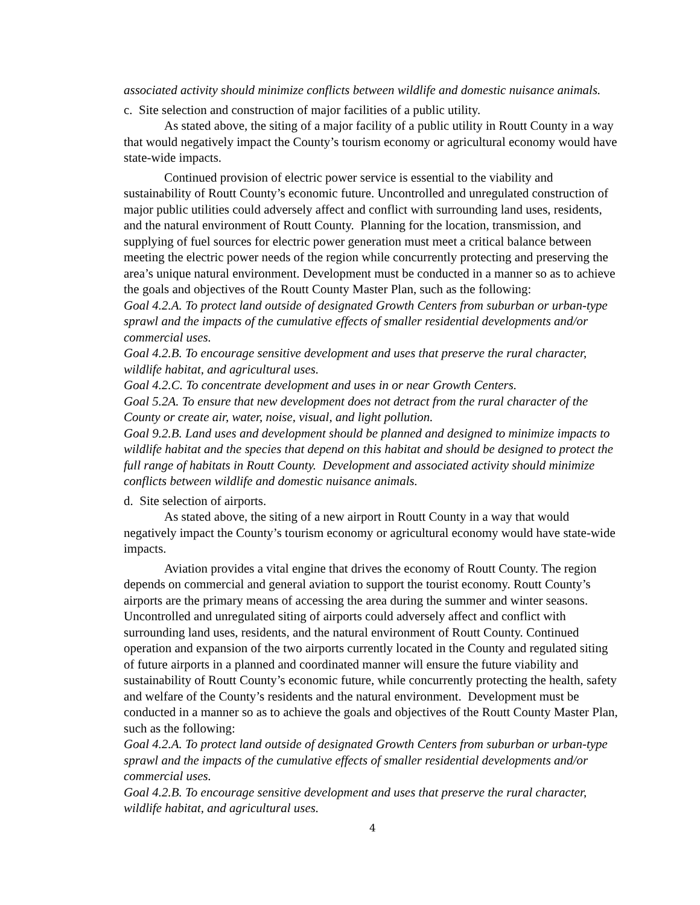associated activity should minimize conflicts between wildlife and domestic nuisance animals.
c. Site selection and construction of major facilities of a public utility.
As stated above, the siting of a major facility of a public utility in Routt County in a way that would negatively impact the County’s tourism economy or agricultural economy would have state-wide impacts.
Continued provision of electric power service is essential to the viability and sustainability of Routt County’s economic future. Uncontrolled and unregulated construction of major public utilities could adversely affect and conflict with surrounding land uses, residents, and the natural environment of Routt County. Planning for the location, transmission, and supplying of fuel sources for electric power generation must meet a critical balance between meeting the electric power needs of the region while concurrently protecting and preserving the area’s unique natural environment. Development must be conducted in a manner so as to achieve the goals and objectives of the Routt County Master Plan, such as the following:
Goal 4.2.A. To protect land outside of designated Growth Centers from suburban or urban-type sprawl and the impacts of the cumulative effects of smaller residential developments and/or commercial uses.
Goal 4.2.B. To encourage sensitive development and uses that preserve the rural character, wildlife habitat, and agricultural uses.
Goal 4.2.C. To concentrate development and uses in or near Growth Centers.
Goal 5.2A. To ensure that new development does not detract from the rural character of the County or create air, water, noise, visual, and light pollution.
Goal 9.2.B. Land uses and development should be planned and designed to minimize impacts to wildlife habitat and the species that depend on this habitat and should be designed to protect the full range of habitats in Routt County. Development and associated activity should minimize conflicts between wildlife and domestic nuisance animals.
d. Site selection of airports.
As stated above, the siting of a new airport in Routt County in a way that would negatively impact the County’s tourism economy or agricultural economy would have state-wide impacts.
Aviation provides a vital engine that drives the economy of Routt County. The region depends on commercial and general aviation to support the tourist economy. Routt County’s airports are the primary means of accessing the area during the summer and winter seasons. Uncontrolled and unregulated siting of airports could adversely affect and conflict with surrounding land uses, residents, and the natural environment of Routt County. Continued operation and expansion of the two airports currently located in the County and regulated siting of future airports in a planned and coordinated manner will ensure the future viability and sustainability of Routt County’s economic future, while concurrently protecting the health, safety and welfare of the County’s residents and the natural environment. Development must be conducted in a manner so as to achieve the goals and objectives of the Routt County Master Plan, such as the following:
Goal 4.2.A. To protect land outside of designated Growth Centers from suburban or urban-type sprawl and the impacts of the cumulative effects of smaller residential developments and/or commercial uses.
Goal 4.2.B. To encourage sensitive development and uses that preserve the rural character, wildlife habitat, and agricultural uses.
4